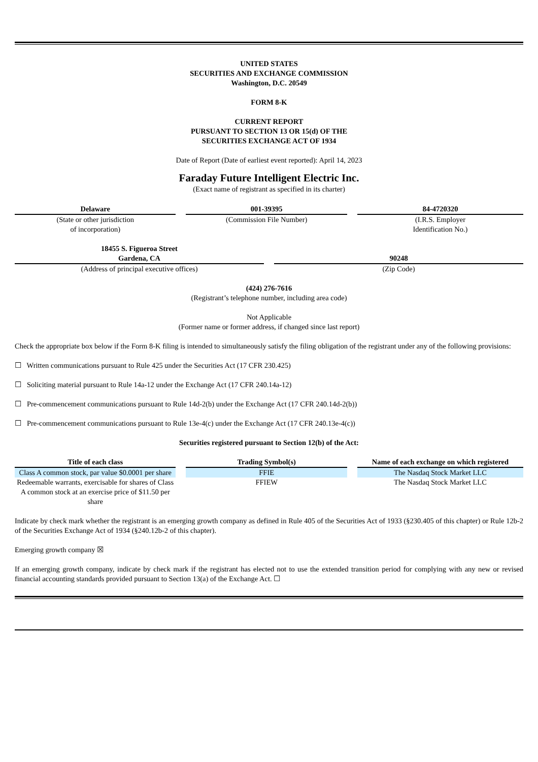UNITED STATES
SECURITIES AND EXCHANGE COMMISSION
Washington, D.C. 20549
FORM 8-K
CURRENT REPORT
PURSUANT TO SECTION 13 OR 15(d) OF THE
SECURITIES EXCHANGE ACT OF 1934
Date of Report (Date of earliest event reported): April 14, 2023
Faraday Future Intelligent Electric Inc.
(Exact name of registrant as specified in its charter)
| Delaware | 001-39395 | 84-4720320 |
| (State or other jurisdiction of incorporation) | (Commission File Number) | (I.R.S. Employer Identification No.) |
| 18455 S. Figueroa Street Gardena, CA | 90248 |
| (Address of principal executive offices) | (Zip Code) |
(424) 276-7616
(Registrant’s telephone number, including area code)
Not Applicable
(Former name or former address, if changed since last report)
Check the appropriate box below if the Form 8-K filing is intended to simultaneously satisfy the filing obligation of the registrant under any of the following provisions:
☐ Written communications pursuant to Rule 425 under the Securities Act (17 CFR 230.425)
☐ Soliciting material pursuant to Rule 14a-12 under the Exchange Act (17 CFR 240.14a-12)
☐ Pre-commencement communications pursuant to Rule 14d-2(b) under the Exchange Act (17 CFR 240.14d-2(b))
☐ Pre-commencement communications pursuant to Rule 13e-4(c) under the Exchange Act (17 CFR 240.13e-4(c))
Securities registered pursuant to Section 12(b) of the Act:
| Title of each class | Trading Symbol(s) | Name of each exchange on which registered |
| --- | --- | --- |
| Class A common stock, par value $0.0001 per share | FFIE | The Nasdaq Stock Market LLC |
| Redeemable warrants, exercisable for shares of Class A common stock at an exercise price of $11.50 per share | FFIEW | The Nasdaq Stock Market LLC |
Indicate by check mark whether the registrant is an emerging growth company as defined in Rule 405 of the Securities Act of 1933 (§230.405 of this chapter) or Rule 12b-2 of the Securities Exchange Act of 1934 (§240.12b-2 of this chapter).
Emerging growth company ☒
If an emerging growth company, indicate by check mark if the registrant has elected not to use the extended transition period for complying with any new or revised financial accounting standards provided pursuant to Section 13(a) of the Exchange Act. ☐